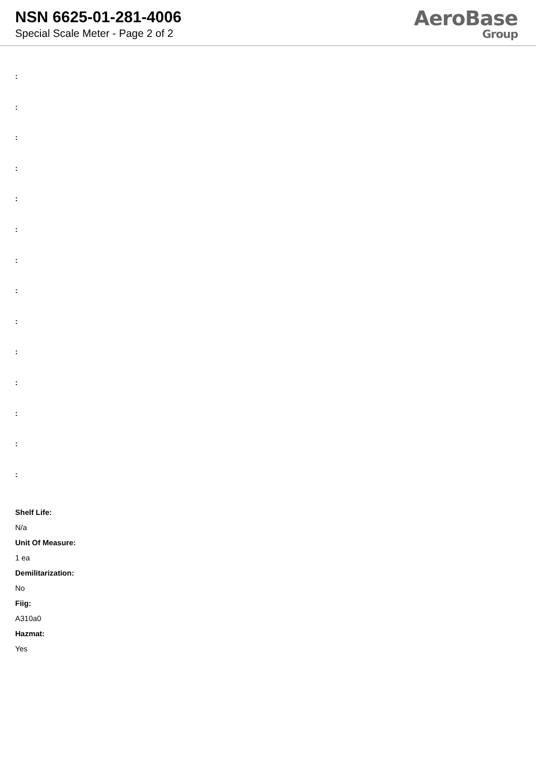NSN 6625-01-281-4006
Special Scale Meter - Page 2 of 2
AeroBase
Group
:
:
:
:
:
:
:
:
:
:
:
:
:
:
Shelf Life:
N/a
Unit Of Measure:
1 ea
Demilitarization:
No
Fiig:
A310a0
Hazmat:
Yes